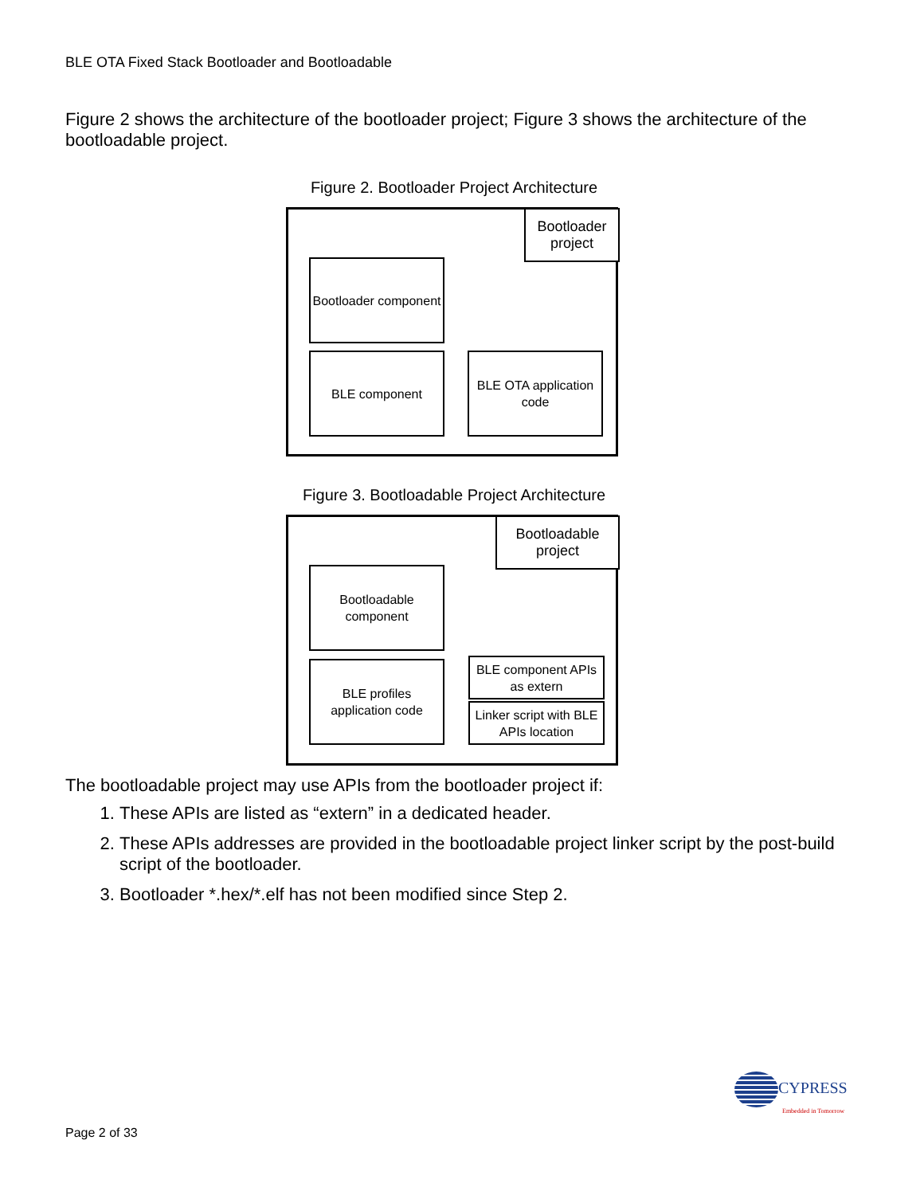BLE OTA Fixed Stack Bootloader and Bootloadable
Figure 2 shows the architecture of the bootloader project; Figure 3 shows the architecture of the bootloadable project.
Figure 2. Bootloader Project Architecture
Bootloader project
Bootloader component
BLE component
BLE OTA application code
Figure 3. Bootloadable Project Architecture
Bootloadable project
Bootloadable component
BLE profiles application code
BLE component APIs as extern
Linker script with BLE APIs location
The bootloadable project may use APIs from the bootloader project if:
1. These APIs are listed as “extern” in a dedicated header.
2. These APIs addresses are provided in the bootloadable project linker script by the post-build script of the bootloader.
3. Bootloader *.hex/*.elf has not been modified since Step 2.
CYPRESS
Embedded in Tomorrow
Page 2 of 33